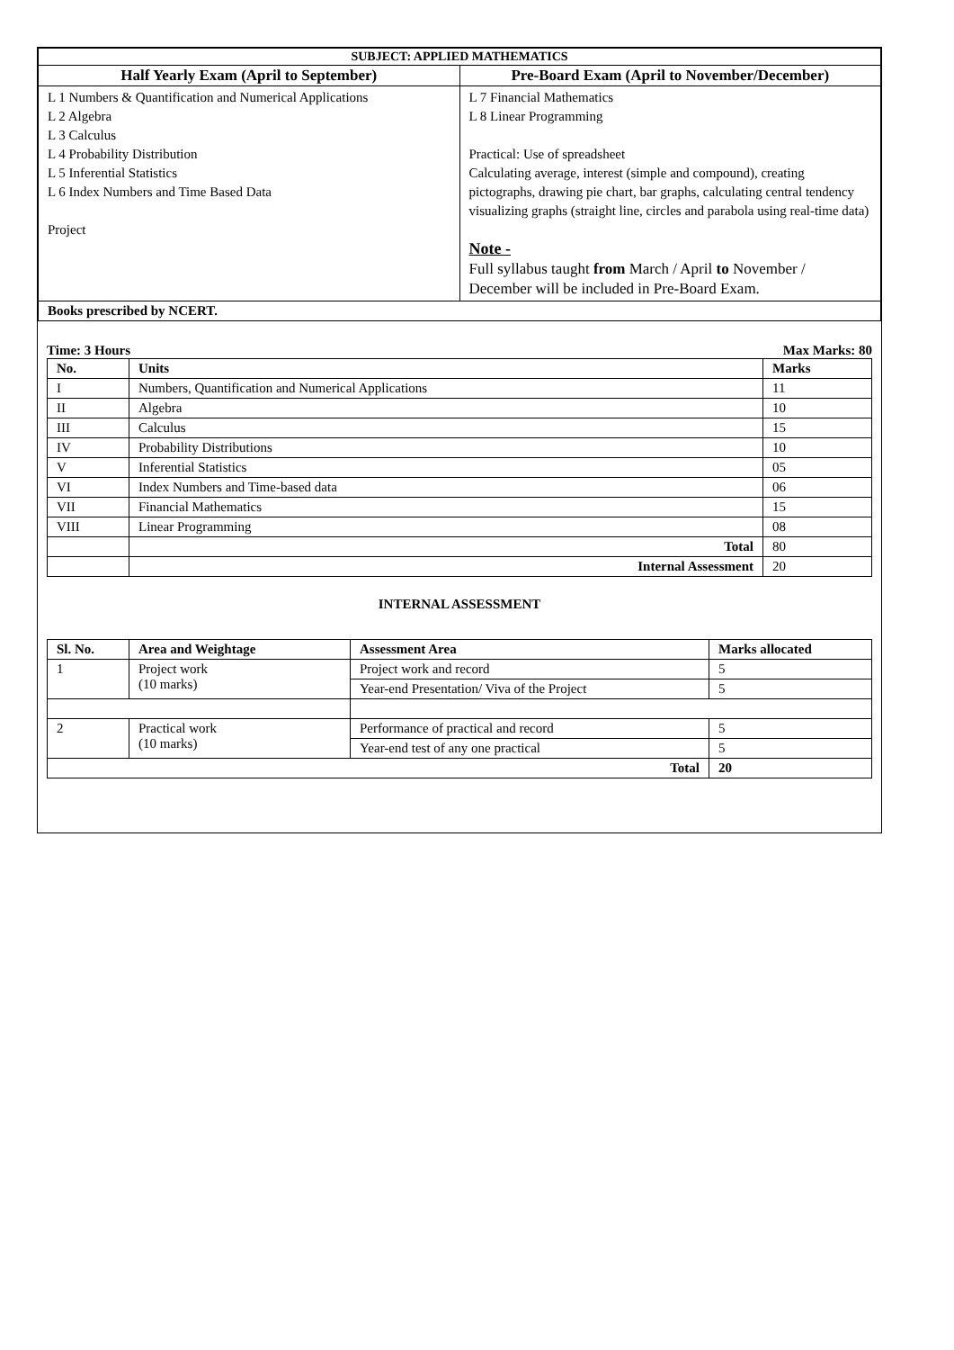| SUBJECT: APPLIED MATHEMATICS | |
| --- | --- |
| Half Yearly Exam (April to September) | Pre-Board Exam (April to November/December) |
| L 1 Numbers & Quantification and Numerical Applications L 2 Algebra L 3 Calculus L 4 Probability Distribution L 5 Inferential Statistics L 6 Index Numbers and Time Based Data Project | L 7 Financial Mathematics L 8 Linear Programming Practical: Use of spreadsheet Calculating average, interest (simple and compound), creating pictographs, drawing pie chart, bar graphs, calculating central tendency visualizing graphs (straight line, circles and parabola using real-time data) Note - Full syllabus taught from March / April to November / December will be included in Pre-Board Exam. |
| Books prescribed by NCERT. | |
Time: 3 Hours Max Marks: 80
| No. | Units | Marks |
| --- | --- | --- |
| I | Numbers, Quantification and Numerical Applications | 11 |
| II | Algebra | 10 |
| III | Calculus | 15 |
| IV | Probability Distributions | 10 |
| V | Inferential Statistics | 05 |
| VI | Index Numbers and Time-based data | 06 |
| VII | Financial Mathematics | 15 |
| VIII | Linear Programming | 08 |
| | Total | 80 |
| | Internal Assessment | 20 |
INTERNAL ASSESSMENT
| Sl. No. | Area and Weightage | Assessment Area | Marks allocated |
| --- | --- | --- | --- |
| 1 | Project work (10 marks) | Project work and record | 5 |
| | | Year-end Presentation/ Viva of the Project | 5 |
| 2 | Practical work (10 marks) | Performance of practical and record | 5 |
| | | Year-end test of any one practical | 5 |
| Total | | | 20 |